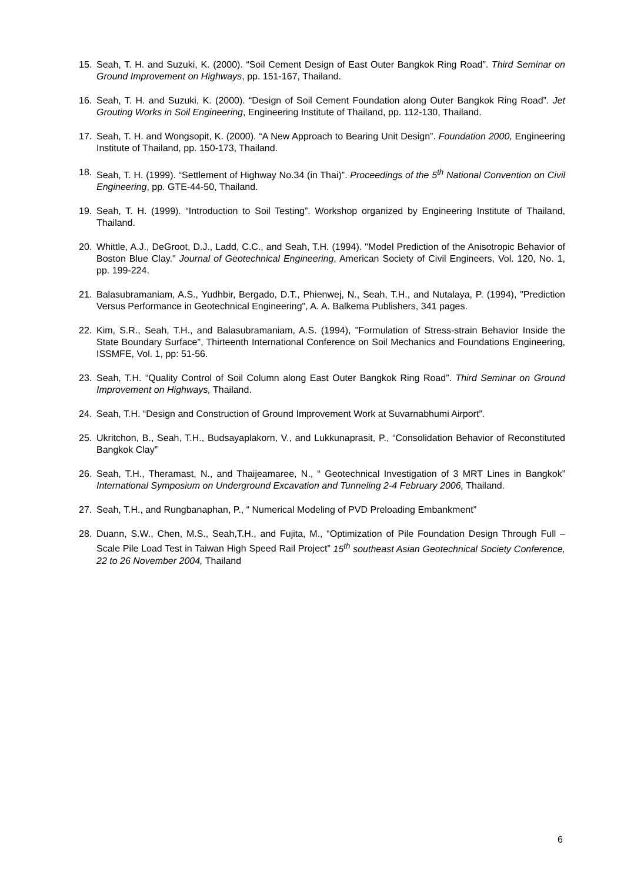15. Seah, T. H. and Suzuki, K. (2000). “Soil Cement Design of East Outer Bangkok Ring Road”. Third Seminar on Ground Improvement on Highways, pp. 151-167, Thailand.
16. Seah, T. H. and Suzuki, K. (2000). “Design of Soil Cement Foundation along Outer Bangkok Ring Road”. Jet Grouting Works in Soil Engineering, Engineering Institute of Thailand, pp. 112-130, Thailand.
17. Seah, T. H. and Wongsopit, K. (2000). “A New Approach to Bearing Unit Design”. Foundation 2000, Engineering Institute of Thailand, pp. 150-173, Thailand.
18. Seah, T. H. (1999). “Settlement of Highway No.34 (in Thai)”. Proceedings of the 5<sup>th</sup> National Convention on Civil Engineering, pp. GTE-44-50, Thailand.
19. Seah, T. H. (1999). “Introduction to Soil Testing”. Workshop organized by Engineering Institute of Thailand, Thailand.
20. Whittle, A.J., DeGroot, D.J., Ladd, C.C., and Seah, T.H. (1994). "Model Prediction of the Anisotropic Behavior of Boston Blue Clay." Journal of Geotechnical Engineering, American Society of Civil Engineers, Vol. 120, No. 1, pp. 199-224.
21. Balasubramaniam, A.S., Yudhbir, Bergado, D.T., Phienwej, N., Seah, T.H., and Nutalaya, P. (1994), "Prediction Versus Performance in Geotechnical Engineering", A. A. Balkema Publishers, 341 pages.
22. Kim, S.R., Seah, T.H., and Balasubramaniam, A.S. (1994), "Formulation of Stress-strain Behavior Inside the State Boundary Surface", Thirteenth International Conference on Soil Mechanics and Foundations Engineering, ISSMFE, Vol. 1, pp: 51-56.
23. Seah, T.H. “Quality Control of Soil Column along East Outer Bangkok Ring Road”. Third Seminar on Ground Improvement on Highways, Thailand.
24. Seah, T.H. “Design and Construction of Ground Improvement Work at Suvarnabhumi Airport”.
25. Ukritchon, B., Seah, T.H., Budsayaplakorn, V., and Lukkunaprasit, P., “Consolidation Behavior of Reconstituted Bangkok Clay”
26. Seah, T.H., Theramast, N., and Thaijeamaree, N., “ Geotechnical Investigation of 3 MRT Lines in Bangkok” International Symposium on Underground Excavation and Tunneling 2-4 February 2006, Thailand.
27. Seah, T.H., and Rungbanaphan, P., “ Numerical Modeling of PVD Preloading Embankment”
28. Duann, S.W., Chen, M.S., Seah,T.H., and Fujita, M., “Optimization of Pile Foundation Design Through Full – Scale Pile Load Test in Taiwan High Speed Rail Project” 15<sup>th</sup> southeast Asian Geotechnical Society Conference, 22 to 26 November 2004, Thailand
6